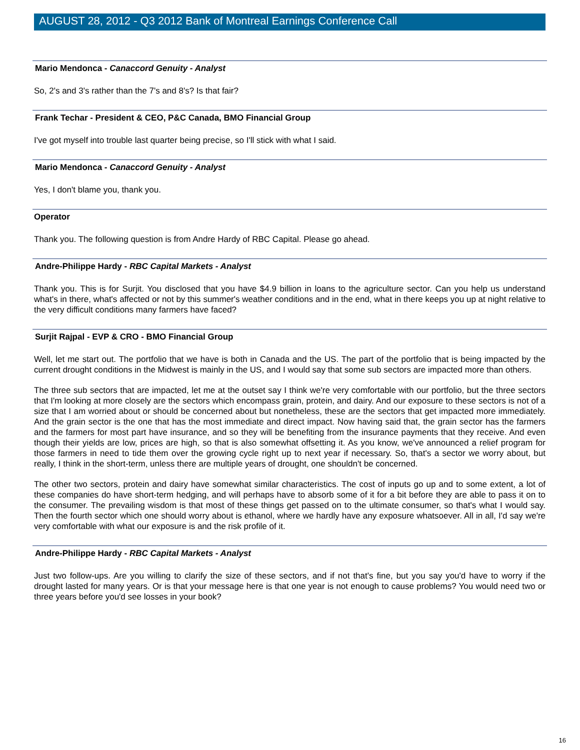AUGUST 28, 2012 - Q3 2012 Bank of Montreal Earnings Conference Call
Mario Mendonca - Canaccord Genuity - Analyst
So, 2's and 3's rather than the 7's and 8's? Is that fair?
Frank Techar - President & CEO, P&C Canada, BMO Financial Group
I've got myself into trouble last quarter being precise, so I'll stick with what I said.
Mario Mendonca - Canaccord Genuity - Analyst
Yes, I don't blame you, thank you.
Operator
Thank you. The following question is from Andre Hardy of RBC Capital. Please go ahead.
Andre-Philippe Hardy - RBC Capital Markets - Analyst
Thank you. This is for Surjit. You disclosed that you have $4.9 billion in loans to the agriculture sector. Can you help us understand what's in there, what's affected or not by this summer's weather conditions and in the end, what in there keeps you up at night relative to the very difficult conditions many farmers have faced?
Surjit Rajpal - EVP & CRO - BMO Financial Group
Well, let me start out. The portfolio that we have is both in Canada and the US. The part of the portfolio that is being impacted by the current drought conditions in the Midwest is mainly in the US, and I would say that some sub sectors are impacted more than others.
The three sub sectors that are impacted, let me at the outset say I think we're very comfortable with our portfolio, but the three sectors that I'm looking at more closely are the sectors which encompass grain, protein, and dairy. And our exposure to these sectors is not of a size that I am worried about or should be concerned about but nonetheless, these are the sectors that get impacted more immediately. And the grain sector is the one that has the most immediate and direct impact. Now having said that, the grain sector has the farmers and the farmers for most part have insurance, and so they will be benefiting from the insurance payments that they receive. And even though their yields are low, prices are high, so that is also somewhat offsetting it. As you know, we've announced a relief program for those farmers in need to tide them over the growing cycle right up to next year if necessary. So, that's a sector we worry about, but really, I think in the short-term, unless there are multiple years of drought, one shouldn't be concerned.
The other two sectors, protein and dairy have somewhat similar characteristics. The cost of inputs go up and to some extent, a lot of these companies do have short-term hedging, and will perhaps have to absorb some of it for a bit before they are able to pass it on to the consumer. The prevailing wisdom is that most of these things get passed on to the ultimate consumer, so that's what I would say. Then the fourth sector which one should worry about is ethanol, where we hardly have any exposure whatsoever. All in all, I'd say we're very comfortable with what our exposure is and the risk profile of it.
Andre-Philippe Hardy - RBC Capital Markets - Analyst
Just two follow-ups. Are you willing to clarify the size of these sectors, and if not that's fine, but you say you'd have to worry if the drought lasted for many years. Or is that your message here is that one year is not enough to cause problems? You would need two or three years before you'd see losses in your book?
16